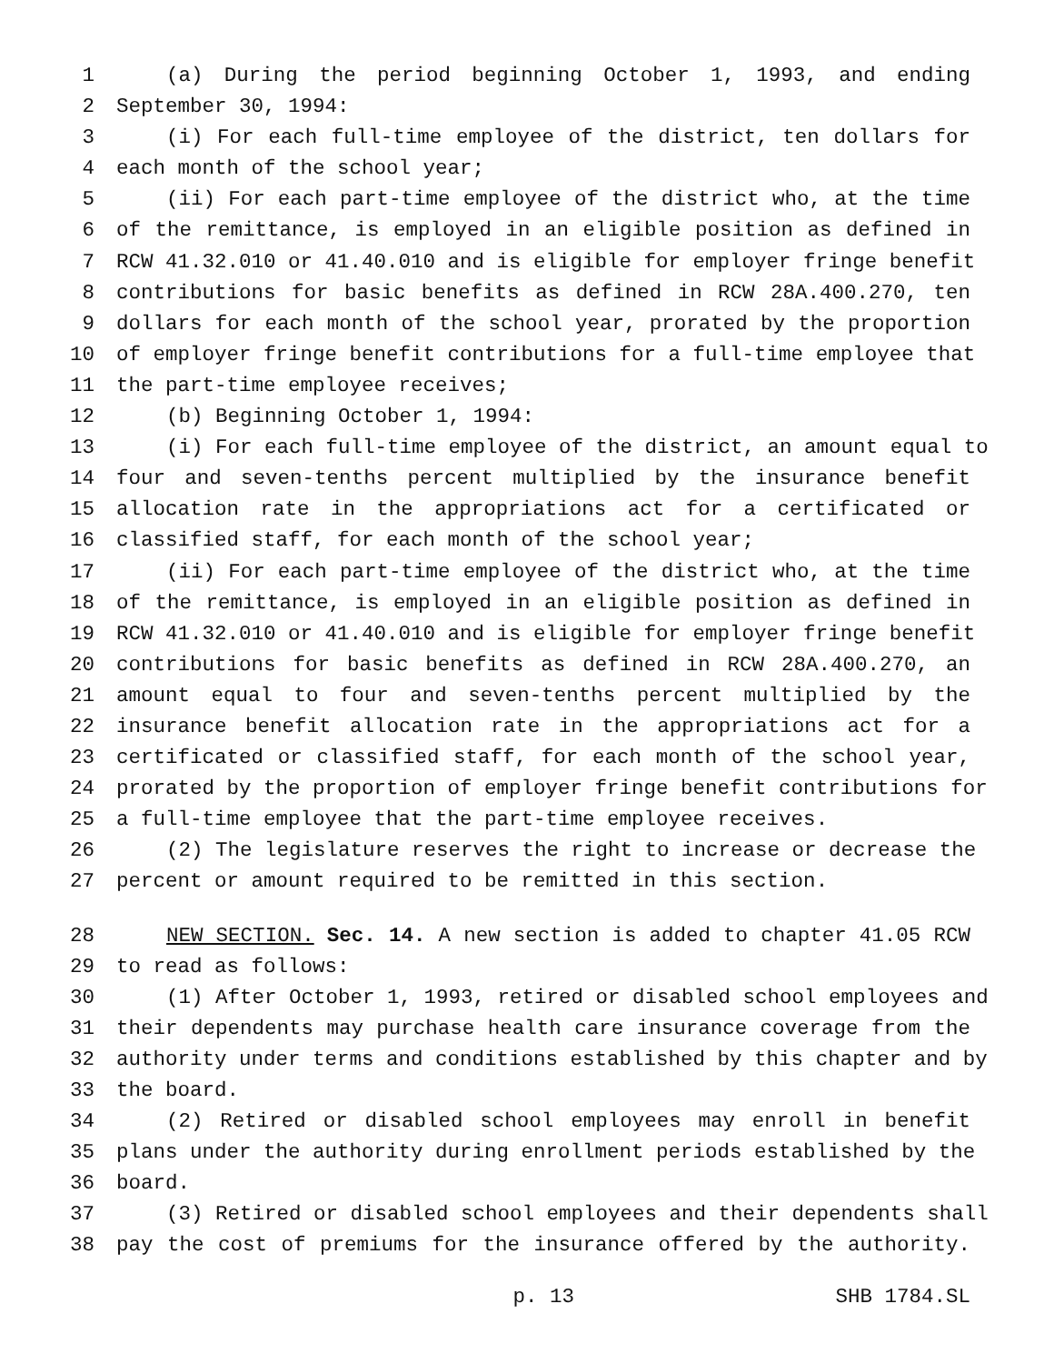1 (a) During the period beginning October 1, 1993, and ending
2 September 30, 1994:
3 (i) For each full-time employee of the district, ten dollars for
4 each month of the school year;
5 (ii) For each part-time employee of the district who, at the time
6 of the remittance, is employed in an eligible position as defined in
7 RCW 41.32.010 or 41.40.010 and is eligible for employer fringe benefit
8 contributions for basic benefits as defined in RCW 28A.400.270, ten
9 dollars for each month of the school year, prorated by the proportion
10 of employer fringe benefit contributions for a full-time employee that
11 the part-time employee receives;
12 (b) Beginning October 1, 1994:
13 (i) For each full-time employee of the district, an amount equal to
14 four and seven-tenths percent multiplied by the insurance benefit
15 allocation rate in the appropriations act for a certificated or
16 classified staff, for each month of the school year;
17 (ii) For each part-time employee of the district who, at the time
18 of the remittance, is employed in an eligible position as defined in
19 RCW 41.32.010 or 41.40.010 and is eligible for employer fringe benefit
20 contributions for basic benefits as defined in RCW 28A.400.270, an
21 amount equal to four and seven-tenths percent multiplied by the
22 insurance benefit allocation rate in the appropriations act for a
23 certificated or classified staff, for each month of the school year,
24 prorated by the proportion of employer fringe benefit contributions for
25 a full-time employee that the part-time employee receives.
26 (2) The legislature reserves the right to increase or decrease the
27 percent or amount required to be remitted in this section.
28 NEW SECTION. Sec. 14. A new section is added to chapter 41.05 RCW
29 to read as follows:
30 (1) After October 1, 1993, retired or disabled school employees and
31 their dependents may purchase health care insurance coverage from the
32 authority under terms and conditions established by this chapter and by
33 the board.
34 (2) Retired or disabled school employees may enroll in benefit
35 plans under the authority during enrollment periods established by the
36 board.
37 (3) Retired or disabled school employees and their dependents shall
38 pay the cost of premiums for the insurance offered by the authority.
p. 13 SHB 1784.SL